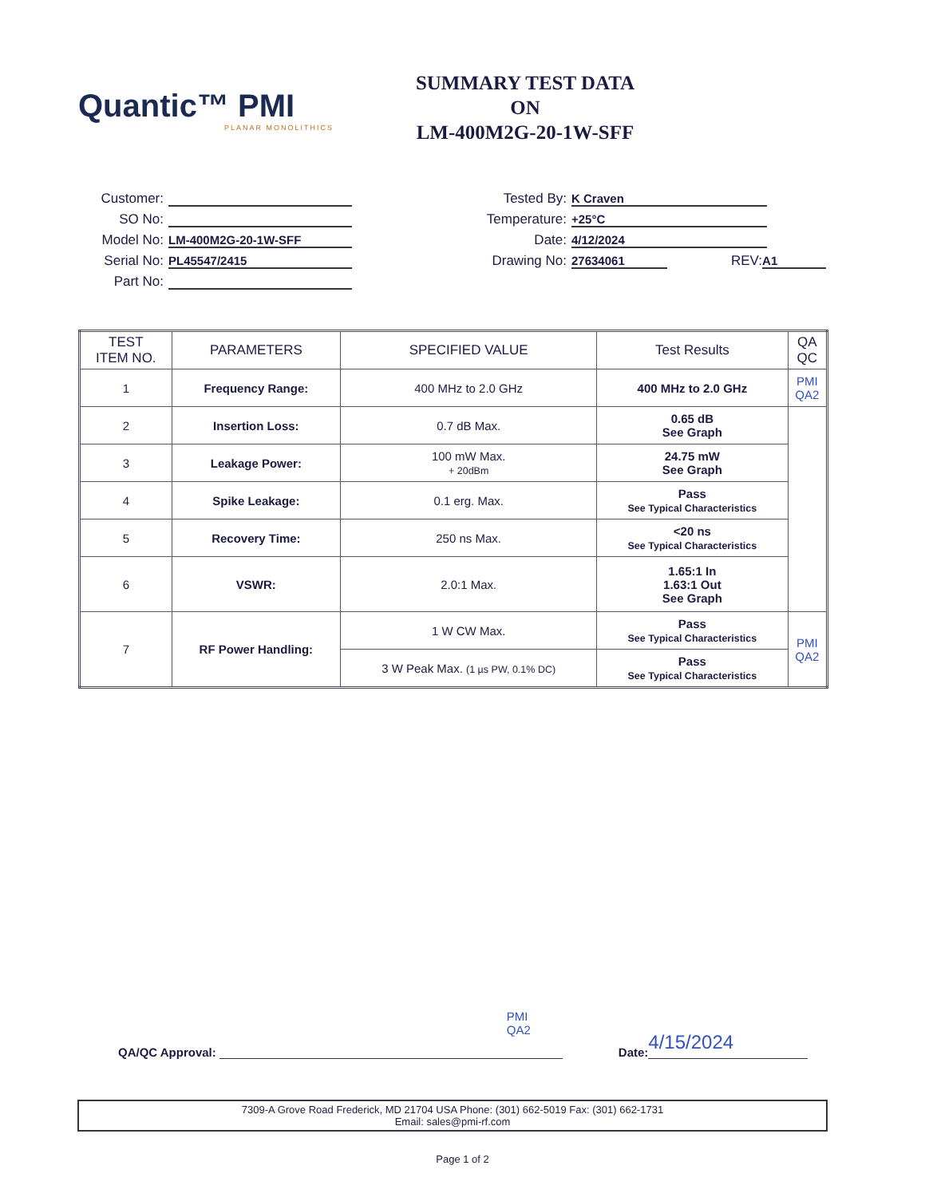Quantic™ PMI
PLANAR MONOLITHICS
SUMMARY TEST DATA
ON
LM-400M2G-20-1W-SFF
Customer:
SO No:
Model No: LM-400M2G-20-1W-SFF
Serial No: PL45547/2415
Part No:
Tested By: K Craven
Temperature: +25°C
Date: 4/12/2024
Drawing No: 27634061 REV: A1
| TEST ITEM NO. | PARAMETERS | SPECIFIED VALUE | Test Results | QA QC |
| --- | --- | --- | --- | --- |
| 1 | Frequency Range: | 400 MHz to 2.0 GHz | 400 MHz to 2.0 GHz | PMI QA2 |
| 2 | Insertion Loss: | 0.7 dB Max. | 0.65 dB See Graph | |
| 3 | Leakage Power: | 100 mW Max. + 20dBm | 24.75 mW See Graph | |
| 4 | Spike Leakage: | 0.1 erg. Max. | Pass See Typical Characteristics | |
| 5 | Recovery Time: | 250 ns Max. | <20 ns See Typical Characteristics | |
| 6 | VSWR: | 2.0:1 Max. | 1.65:1 In 1.63:1 Out See Graph | |
| 7 | RF Power Handling: | 1 W CW Max. | Pass See Typical Characteristics | PMI QA2 |
| | | 3 W Peak Max. (1 µs PW, 0.1% DC) | Pass See Typical Characteristics | |
QA/QC Approval: PMI
QA2 Date: 4/15/2024
7309-A Grove Road Frederick, MD 21704 USA Phone: (301) 662-5019 Fax: (301) 662-1731
Email: sales@pmi-rf.com
Page 1 of 2